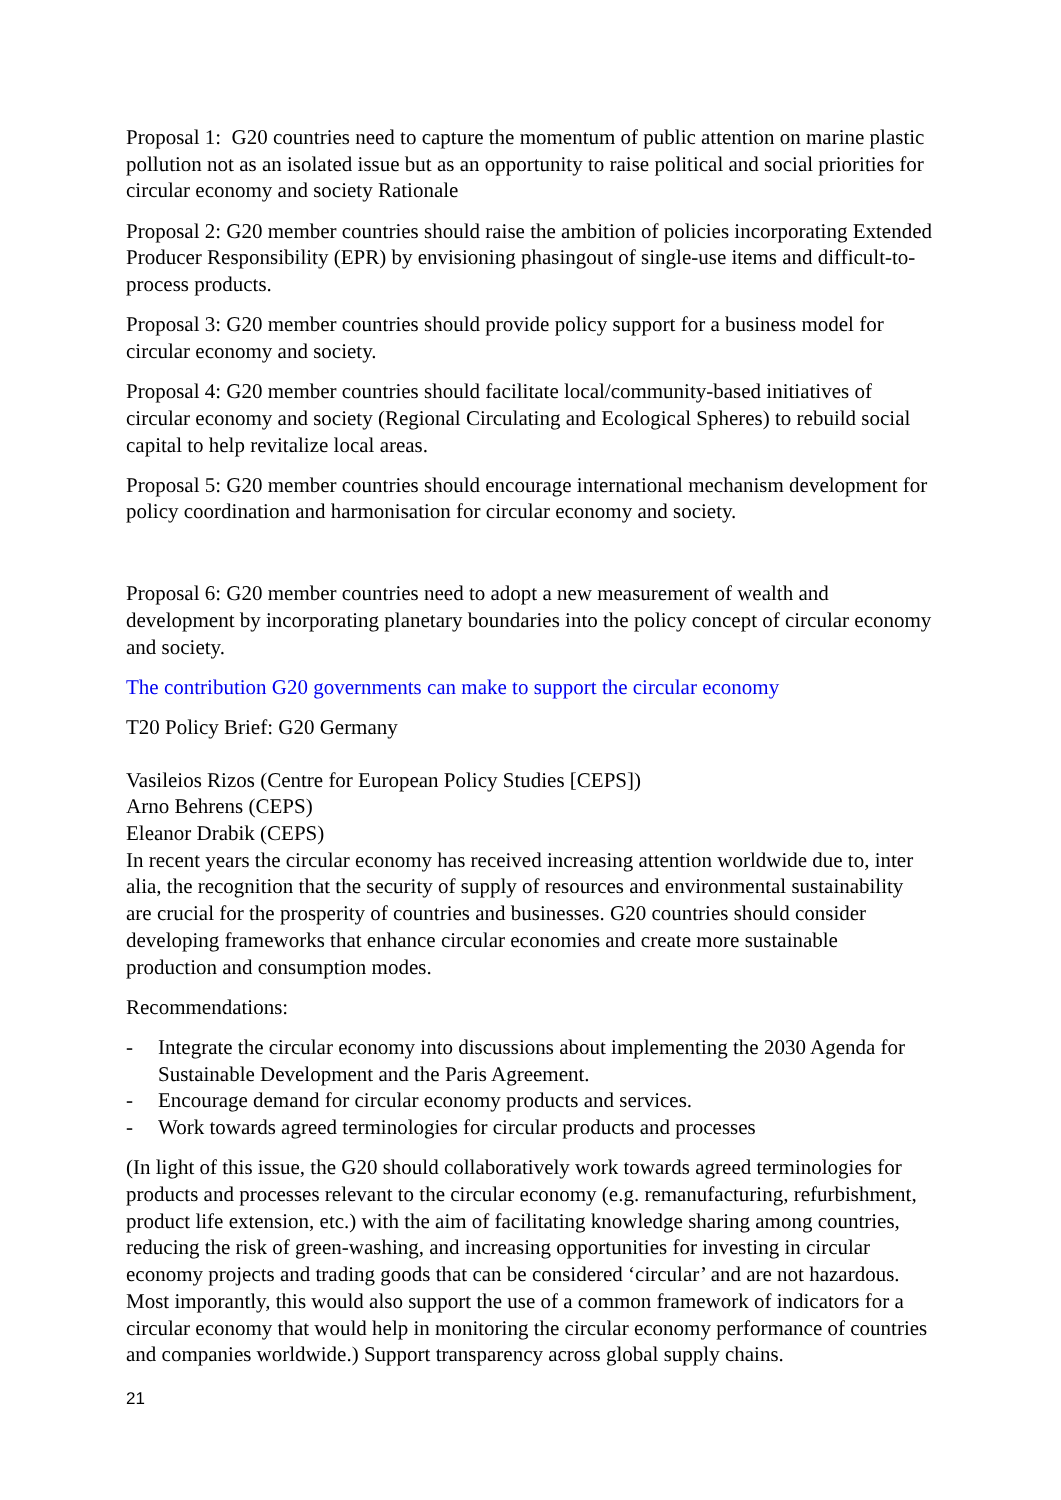Proposal 1: G20 countries need to capture the momentum of public attention on marine plastic pollution not as an isolated issue but as an opportunity to raise political and social priorities for circular economy and society Rationale
Proposal 2: G20 member countries should raise the ambition of policies incorporating Extended Producer Responsibility (EPR) by envisioning phasingout of single-use items and difficult-to-process products.
Proposal 3: G20 member countries should provide policy support for a business model for circular economy and society.
Proposal 4: G20 member countries should facilitate local/community-based initiatives of circular economy and society (Regional Circulating and Ecological Spheres) to rebuild social capital to help revitalize local areas.
Proposal 5: G20 member countries should encourage international mechanism development for policy coordination and harmonisation for circular economy and society.
Proposal 6: G20 member countries need to adopt a new measurement of wealth and development by incorporating planetary boundaries into the policy concept of circular economy and society.
The contribution G20 governments can make to support the circular economy
T20 Policy Brief: G20 Germany
Vasileios Rizos (Centre for European Policy Studies [CEPS])
Arno Behrens (CEPS)
Eleanor Drabik (CEPS)
In recent years the circular economy has received increasing attention worldwide due to, inter alia, the recognition that the security of supply of resources and environmental sustainability are crucial for the prosperity of countries and businesses. G20 countries should consider developing frameworks that enhance circular economies and create more sustainable production and consumption modes.
Recommendations:
- Integrate the circular economy into discussions about implementing the 2030 Agenda for Sustainable Development and the Paris Agreement.
- Encourage demand for circular economy products and services.
- Work towards agreed terminologies for circular products and processes
(In light of this issue, the G20 should collaboratively work towards agreed terminologies for products and processes relevant to the circular economy (e.g. remanufacturing, refurbishment, product life extension, etc.) with the aim of facilitating knowledge sharing among countries, reducing the risk of green-washing, and increasing opportunities for investing in circular economy projects and trading goods that can be considered ‘circular’ and are not hazardous. Most imporantly, this would also support the use of a common framework of indicators for a circular economy that would help in monitoring the circular economy performance of countries and companies worldwide.) Support transparency across global supply chains.
21